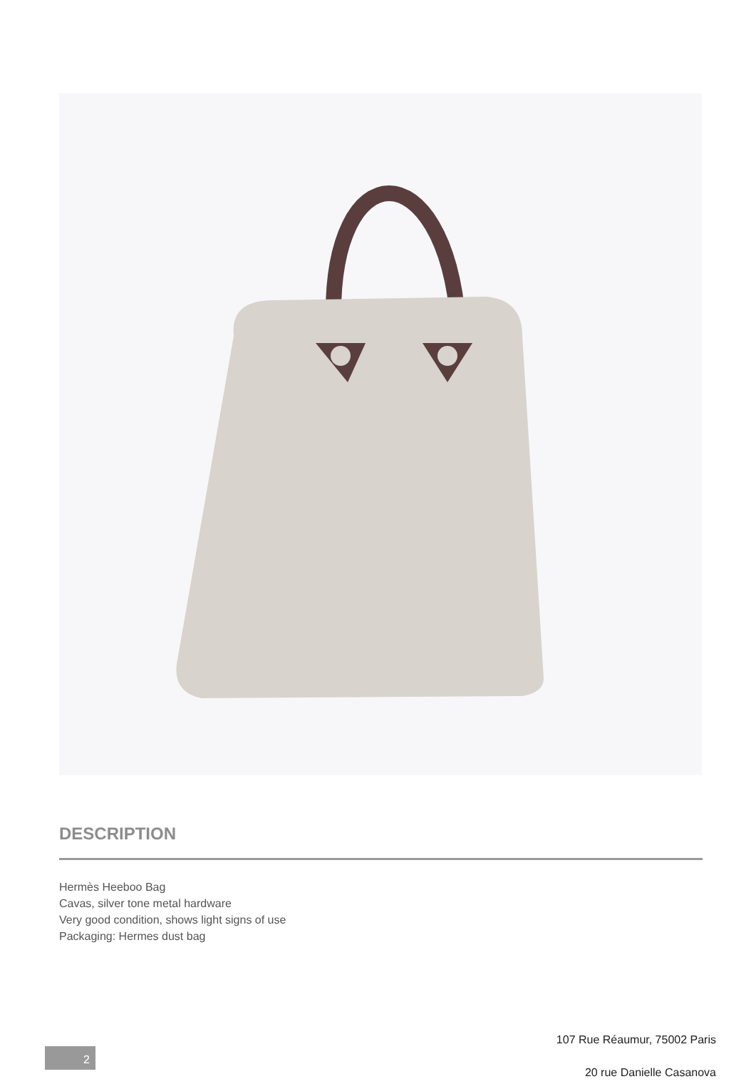DESCRIPTION
Hermès Heeboo Bag
Cavas, silver tone metal hardware
Very good condition, shows light signs of use
Packaging: Hermes dust bag
107 Rue Réaumur, 75002 Paris
20 rue Danielle Casanova
2